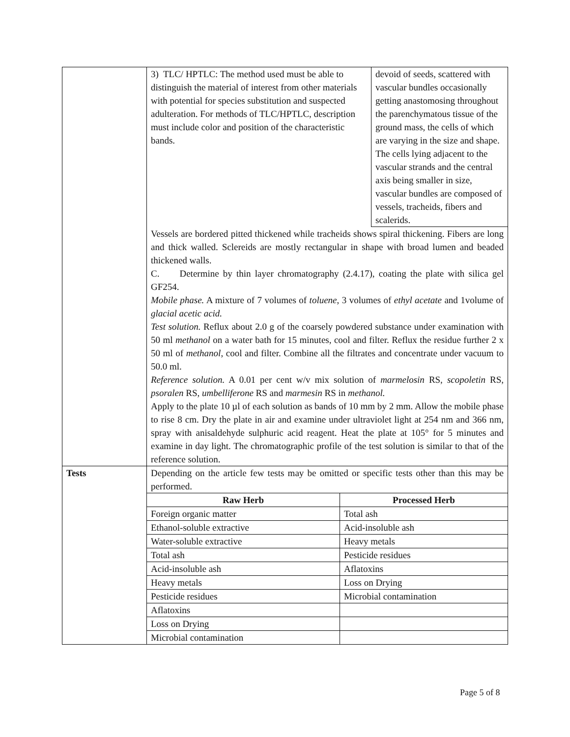| | / 3) TLC/ HPTLC: The method used must be able to distinguish the material of interest from other materials with potential for species substitution and suspected adulteration. For methods of TLC/HPTLC, description must include color and position of the characteristic bands. / devoid of seeds, scattered with vascular bundles occasionally getting anastomosing throughout the parenchymatous tissue of the ground mass, the cells of which are varying in the size and shape. The cells lying adjacent to the vascular strands and the central axis being smaller in size, vascular bundles are composed of vessels, tracheids, fibers and scalerids. / Vessels are bordered pitted thickened while tracheids shows spiral thickening. Fibers are long and thick walled. Sclereids are mostly rectangular in shape with broad lumen and beaded thickened walls. C. Determine by thin layer chromatography (2.4.17), coating the plate with silica gel GF254. Mobile phase. A mixture of 7 volumes of toluene , 3 volumes of ethyl acetate and 1volume of glacial acetic acid. Test solution. Reflux about 2.0 g of the coarsely powdered substance under examination with 50 ml methanol on a water bath for 15 minutes, cool and filter. Reflux the residue further 2 x 50 ml of methanol , cool and filter. Combine all the filtrates and concentrate under vacuum to 50.0 ml. Reference solution. A 0.01 per cent w/v mix solution of marmelosin RS, scopoletin RS, psoralen RS, umbelliferone RS and marmesin RS in methanol. Apply to the plate 10 µl of each solution as bands of 10 mm by 2 mm. Allow the mobile phase to rise 8 cm. Dry the plate in air and examine under ultraviolet light at 254 nm and 366 nm, spray with anisaldehyde sulphuric acid reagent. Heat the plate at 105° for 5 minutes and examine in day light. The chromatographic profile of the test solution is similar to that of the reference solution. |
| Tests | Depending on the article few tests may be omitted or specific tests other than this may be performed. / Raw Herb / Processed Herb / / --- / --- / / Foreign organic matter / Total ash / / Ethanol-soluble extractive / Acid-insoluble ash / / Water-soluble extractive / Heavy metals / / Total ash / Pesticide residues / / Acid-insoluble ash / Aflatoxins / / Heavy metals / Loss on Drying / / Pesticide residues / Microbial contamination / / Aflatoxins / / / Loss on Drying / / / Microbial contamination / / |
Page 5 of 8